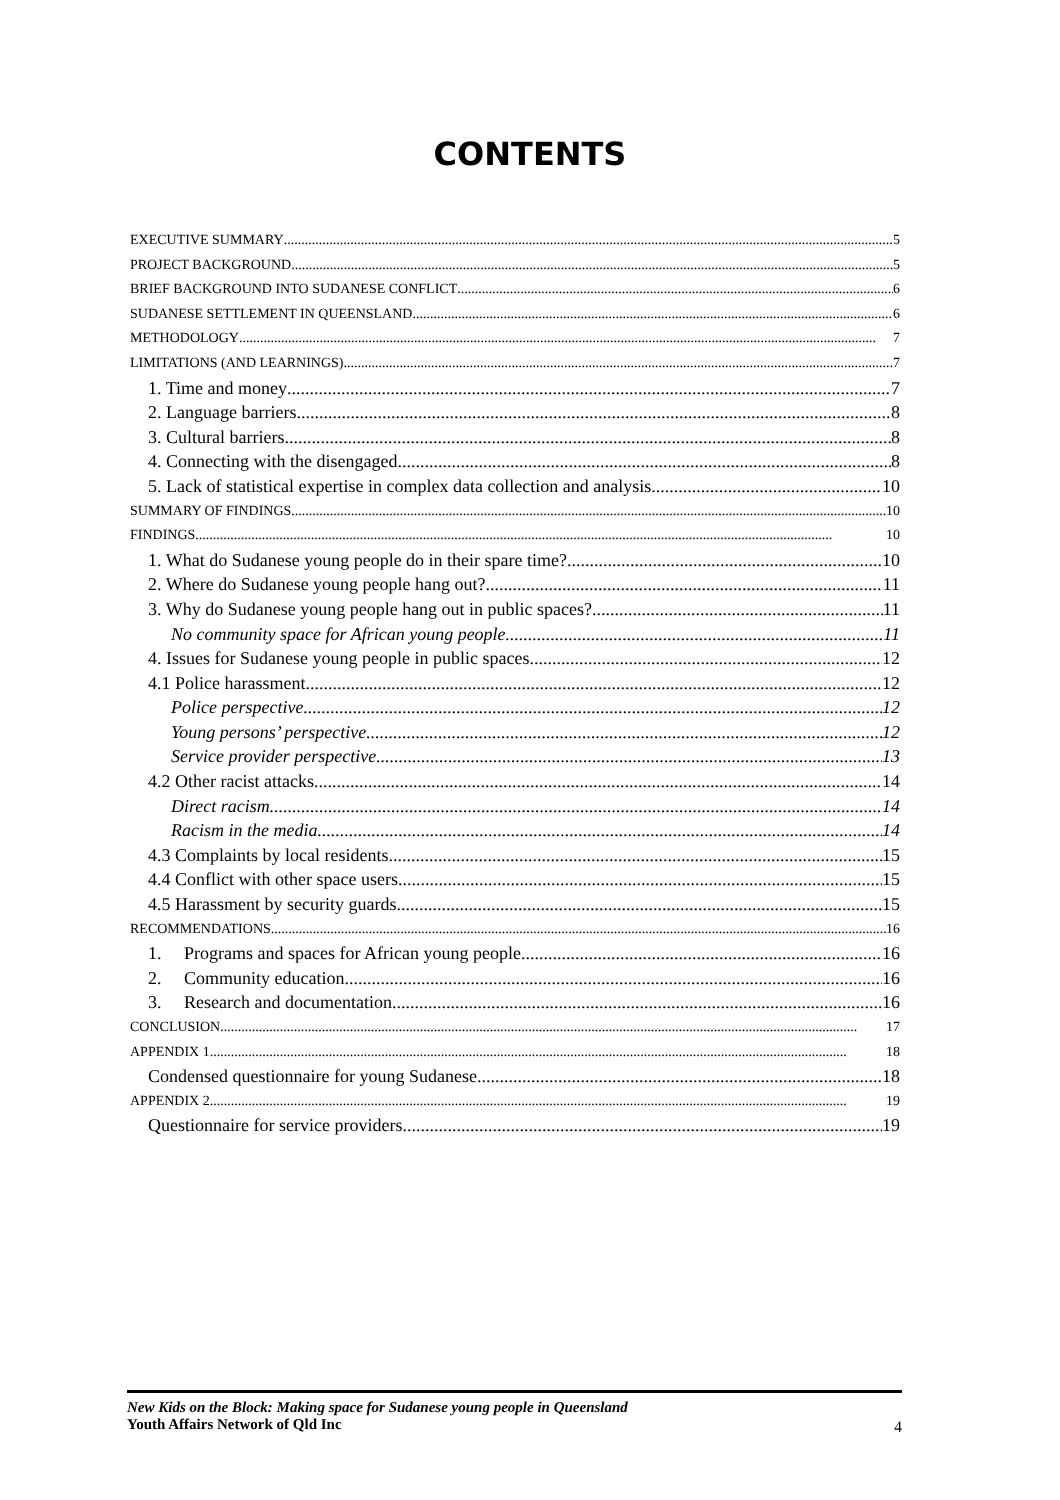CONTENTS
EXECUTIVE SUMMARY 5
PROJECT BACKGROUND 5
BRIEF BACKGROUND INTO SUDANESE CONFLICT 6
SUDANESE SETTLEMENT IN QUEENSLAND 6
METHODOLOGY 7
LIMITATIONS (AND LEARNINGS) 7
1. Time and money 7
2. Language barriers 8
3. Cultural barriers 8
4. Connecting with the disengaged 8
5. Lack of statistical expertise in complex data collection and analysis 10
SUMMARY OF FINDINGS 10
FINDINGS 10
1. What do Sudanese young people do in their spare time? 10
2. Where do Sudanese young people hang out? 11
3. Why do Sudanese young people hang out in public spaces? 11
No community space for African young people 11
4. Issues for Sudanese young people in public spaces 12
4.1 Police harassment 12
Police perspective 12
Young persons’ perspective 12
Service provider perspective 13
4.2 Other racist attacks 14
Direct racism 14
Racism in the media 14
4.3 Complaints by local residents 15
4.4 Conflict with other space users 15
4.5 Harassment by security guards 15
RECOMMENDATIONS 16
1. Programs and spaces for African young people 16
2. Community education 16
3. Research and documentation 16
CONCLUSION 17
APPENDIX 1 18
Condensed questionnaire for young Sudanese 18
APPENDIX 2 19
Questionnaire for service providers 19
New Kids on the Block: Making space for Sudanese young people in Queensland
Youth Affairs Network of Qld Inc
4